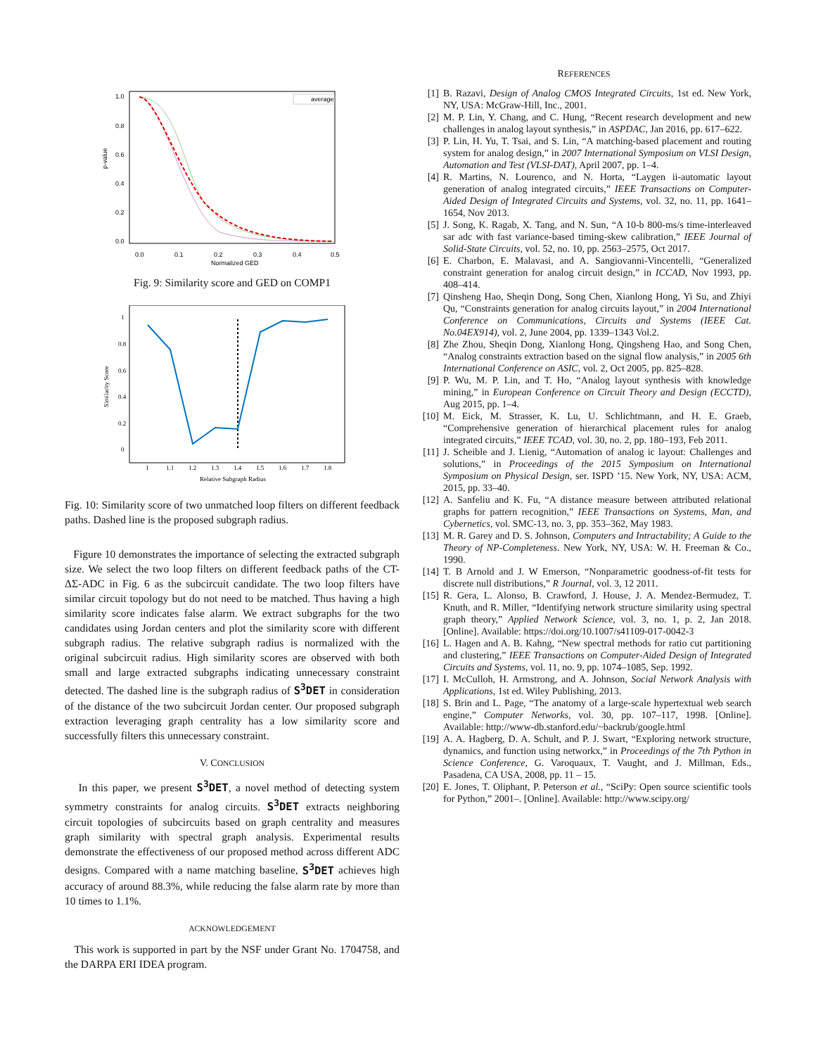p-value
1.0
0.8
0.6
0.4
0.2
0.0
0.0
0.1
0.2
0.3
0.4
0.5
Normalized GED
average
Fig. 9: Similarity score and GED on COMP1
Similarity Score
1
0.8
0.6
0.4
0.2
0
1
1.1
1.2
1.3
1.4
1.5
1.6
1.7
1.8
Relative Subgraph Radius
Fig. 10: Similarity score of two unmatched loop filters on different feedback paths. Dashed line is the proposed subgraph radius.
Figure 10 demonstrates the importance of selecting the extracted subgraph size. We select the two loop filters on different feedback paths of the CT-ΔΣ-ADC in Fig. 6 as the subcircuit candidate. The two loop filters have similar circuit topology but do not need to be matched. Thus having a high similarity score indicates false alarm. We extract subgraphs for the two candidates using Jordan centers and plot the similarity score with different subgraph radius. The relative subgraph radius is normalized with the original subcircuit radius. High similarity scores are observed with both small and large extracted subgraphs indicating unnecessary constraint detected. The dashed line is the subgraph radius of S<sup>3</sup>DET in consideration of the distance of the two subcircuit Jordan center. Our proposed subgraph extraction leveraging graph centrality has a low similarity score and successfully filters this unnecessary constraint.
V. CONCLUSION
In this paper, we present S<sup>3</sup>DET, a novel method of detecting system symmetry constraints for analog circuits. S<sup>3</sup>DET extracts neighboring circuit topologies of subcircuits based on graph centrality and measures graph similarity with spectral graph analysis. Experimental results demonstrate the effectiveness of our proposed method across different ADC designs. Compared with a name matching baseline, S<sup>3</sup>DET achieves high accuracy of around 88.3%, while reducing the false alarm rate by more than 10 times to 1.1%.
ACKNOWLEDGEMENT
This work is supported in part by the NSF under Grant No. 1704758, and the DARPA ERI IDEA program.
REFERENCES
[1] B. Razavi, Design of Analog CMOS Integrated Circuits, 1st ed. New York, NY, USA: McGraw-Hill, Inc., 2001.
[2] M. P. Lin, Y. Chang, and C. Hung, “Recent research development and new challenges in analog layout synthesis,” in ASPDAC, Jan 2016, pp. 617–622.
[3] P. Lin, H. Yu, T. Tsai, and S. Lin, “A matching-based placement and routing system for analog design,” in 2007 International Symposium on VLSI Design, Automation and Test (VLSI-DAT), April 2007, pp. 1–4.
[4] R. Martins, N. Lourenco, and N. Horta, “Laygen ii-automatic layout generation of analog integrated circuits,” IEEE Transactions on Computer-Aided Design of Integrated Circuits and Systems, vol. 32, no. 11, pp. 1641–1654, Nov 2013.
[5] J. Song, K. Ragab, X. Tang, and N. Sun, “A 10-b 800-ms/s time-interleaved sar adc with fast variance-based timing-skew calibration,” IEEE Journal of Solid-State Circuits, vol. 52, no. 10, pp. 2563–2575, Oct 2017.
[6] E. Charbon, E. Malavasi, and A. Sangiovanni-Vincentelli, “Generalized constraint generation for analog circuit design,” in ICCAD, Nov 1993, pp. 408–414.
[7] Qinsheng Hao, Sheqin Dong, Song Chen, Xianlong Hong, Yi Su, and Zhiyi Qu, “Constraints generation for analog circuits layout,” in 2004 International Conference on Communications, Circuits and Systems (IEEE Cat. No.04EX914), vol. 2, June 2004, pp. 1339–1343 Vol.2.
[8] Zhe Zhou, Sheqin Dong, Xianlong Hong, Qingsheng Hao, and Song Chen, “Analog constraints extraction based on the signal flow analysis,” in 2005 6th International Conference on ASIC, vol. 2, Oct 2005, pp. 825–828.
[9] P. Wu, M. P. Lin, and T. Ho, “Analog layout synthesis with knowledge mining,” in European Conference on Circuit Theory and Design (ECCTD), Aug 2015, pp. 1–4.
[10]
M. Eick, M. Strasser, K. Lu, U. Schlichtmann, and H. E. Graeb, “Comprehensive generation of hierarchical placement rules for analog integrated circuits,” IEEE TCAD, vol. 30, no. 2, pp. 180–193, Feb 2011.
[11]
J. Scheible and J. Lienig, “Automation of analog ic layout: Challenges and solutions,” in Proceedings of the 2015 Symposium on International Symposium on Physical Design, ser. ISPD ’15. New York, NY, USA: ACM, 2015, pp. 33–40.
[12]
A. Sanfeliu and K. Fu, “A distance measure between attributed relational graphs for pattern recognition,” IEEE Transactions on Systems, Man, and Cybernetics, vol. SMC-13, no. 3, pp. 353–362, May 1983.
[13]
M. R. Garey and D. S. Johnson, Computers and Intractability; A Guide to the Theory of NP-Completeness. New York, NY, USA: W. H. Freeman & Co., 1990.
[14]
T. B Arnold and J. W Emerson, “Nonparametric goodness-of-fit tests for discrete null distributions,” R Journal, vol. 3, 12 2011.
[15]
R. Gera, L. Alonso, B. Crawford, J. House, J. A. Mendez-Bermudez, T. Knuth, and R. Miller, “Identifying network structure similarity using spectral graph theory,” Applied Network Science, vol. 3, no. 1, p. 2, Jan 2018. [Online]. Available: https://doi.org/10.1007/s41109-017-0042-3
[16]
L. Hagen and A. B. Kahng, “New spectral methods for ratio cut partitioning and clustering,” IEEE Transactions on Computer-Aided Design of Integrated Circuits and Systems, vol. 11, no. 9, pp. 1074–1085, Sep. 1992.
[17]
I. McCulloh, H. Armstrong, and A. Johnson, Social Network Analysis with Applications, 1st ed. Wiley Publishing, 2013.
[18]
S. Brin and L. Page, “The anatomy of a large-scale hypertextual web search engine,” Computer Networks, vol. 30, pp. 107–117, 1998. [Online]. Available: http://www-db.stanford.edu/~backrub/google.html
[19]
A. A. Hagberg, D. A. Schult, and P. J. Swart, “Exploring network structure, dynamics, and function using networkx,” in Proceedings of the 7th Python in Science Conference, G. Varoquaux, T. Vaught, and J. Millman, Eds., Pasadena, CA USA, 2008, pp. 11 – 15.
[20]
E. Jones, T. Oliphant, P. Peterson et al., “SciPy: Open source scientific tools for Python,” 2001–. [Online]. Available: http://www.scipy.org/